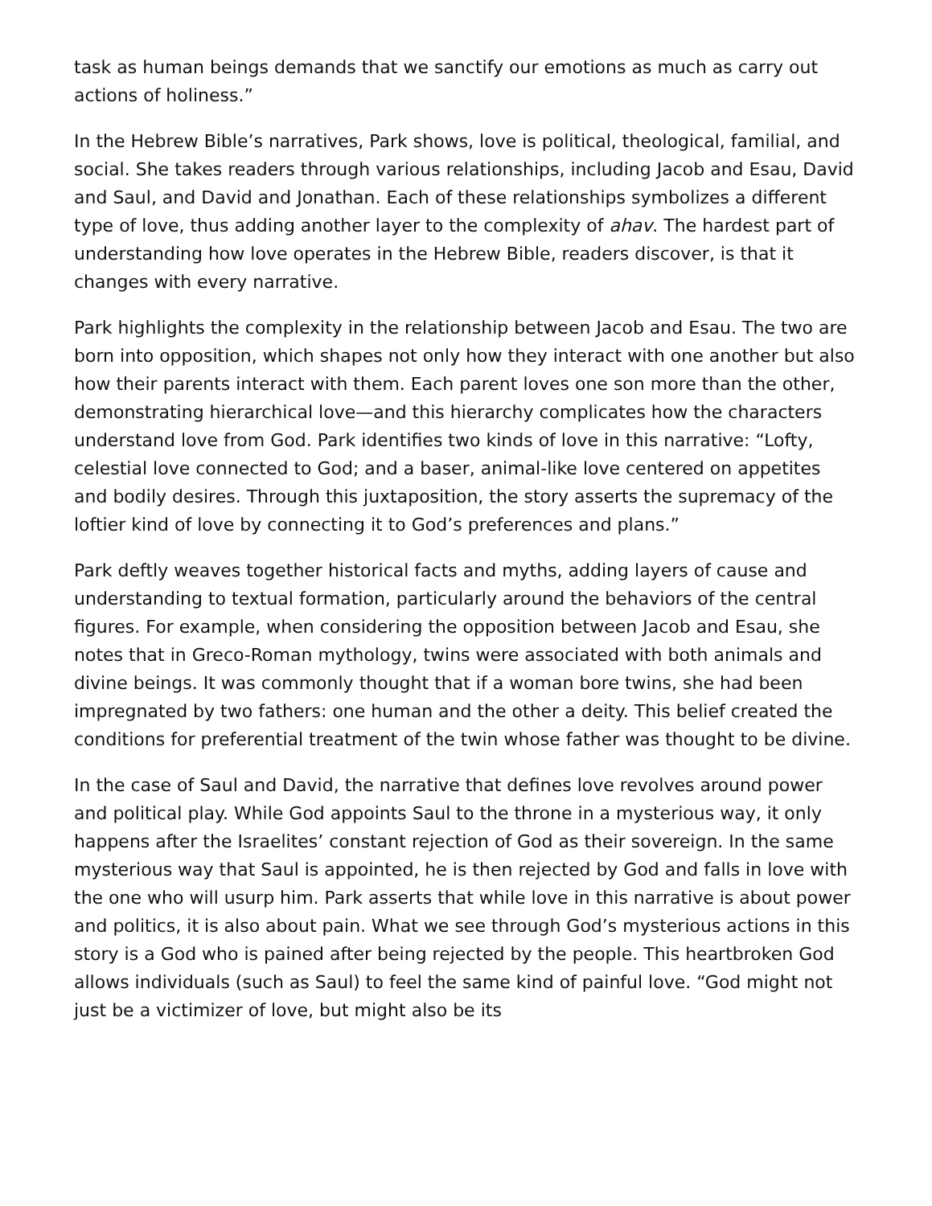task as human beings demands that we sanctify our emotions as much as carry out actions of holiness.”
In the Hebrew Bible’s narratives, Park shows, love is political, theological, familial, and social. She takes readers through various relationships, including Jacob and Esau, David and Saul, and David and Jonathan. Each of these relationships symbolizes a different type of love, thus adding another layer to the complexity of ahav. The hardest part of understanding how love operates in the Hebrew Bible, readers discover, is that it changes with every narrative.
Park highlights the complexity in the relationship between Jacob and Esau. The two are born into opposition, which shapes not only how they interact with one another but also how their parents interact with them. Each parent loves one son more than the other, demonstrating hierarchical love—and this hierarchy complicates how the characters understand love from God. Park identifies two kinds of love in this narrative: “Lofty, celestial love connected to God; and a baser, animal-like love centered on appetites and bodily desires. Through this juxtaposition, the story asserts the supremacy of the loftier kind of love by connecting it to God’s preferences and plans.”
Park deftly weaves together historical facts and myths, adding layers of cause and understanding to textual formation, particularly around the behaviors of the central figures. For example, when considering the opposition between Jacob and Esau, she notes that in Greco-Roman mythology, twins were associated with both animals and divine beings. It was commonly thought that if a woman bore twins, she had been impregnated by two fathers: one human and the other a deity. This belief created the conditions for preferential treatment of the twin whose father was thought to be divine.
In the case of Saul and David, the narrative that defines love revolves around power and political play. While God appoints Saul to the throne in a mysterious way, it only happens after the Israelites’ constant rejection of God as their sovereign. In the same mysterious way that Saul is appointed, he is then rejected by God and falls in love with the one who will usurp him. Park asserts that while love in this narrative is about power and politics, it is also about pain. What we see through God’s mysterious actions in this story is a God who is pained after being rejected by the people. This heartbroken God allows individuals (such as Saul) to feel the same kind of painful love. “God might not just be a victimizer of love, but might also be its